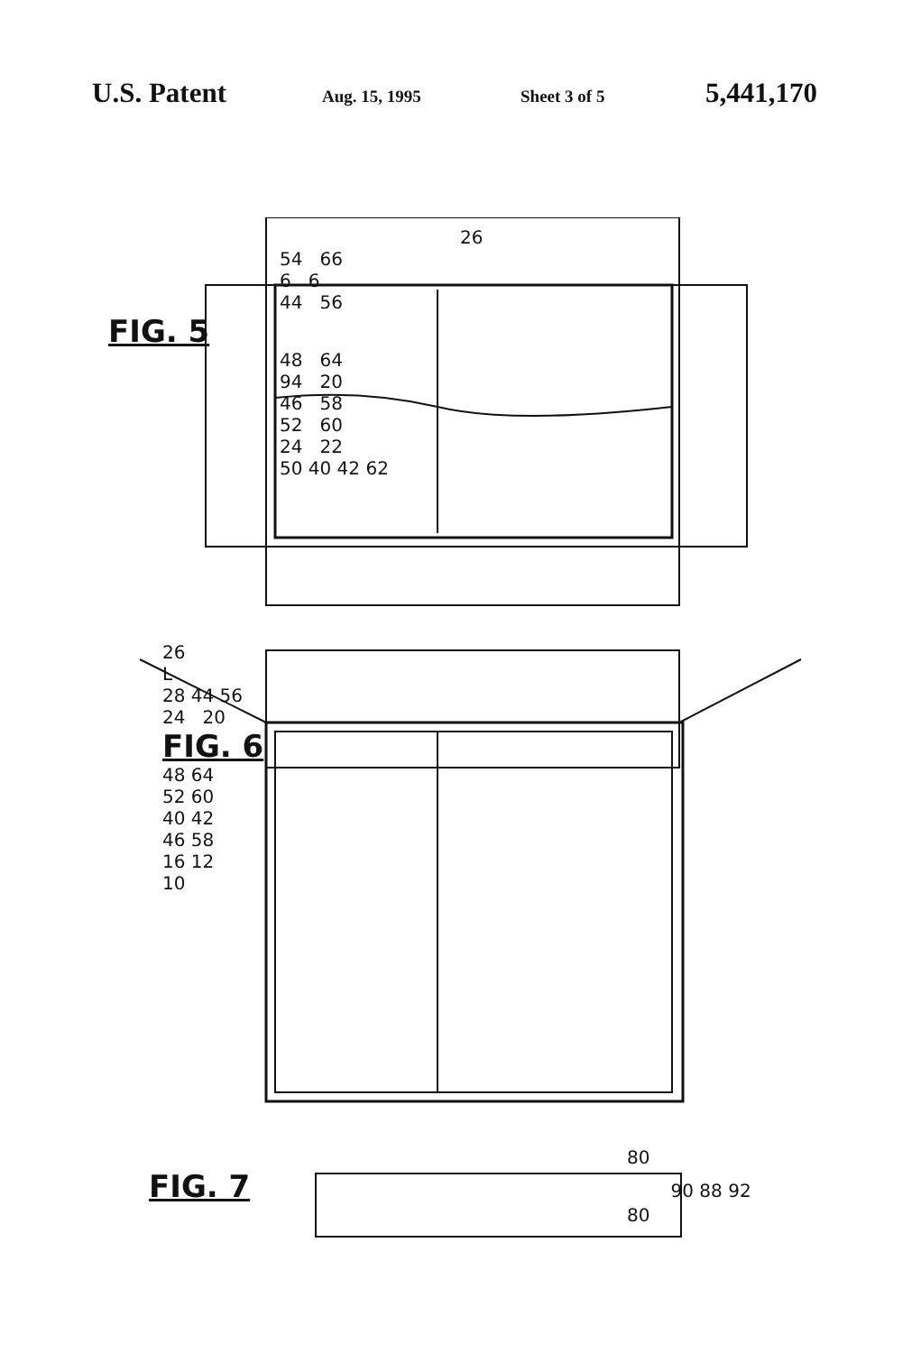U.S. Patent Aug. 15, 1995 Sheet 3 of 5 5,441,170
26
54 66
6 6
44 56
FIG. 5
48 64
94 20
46 58
52 60
24 22
50 40 42 62
26
L
28 44 56
24 20
FIG. 6
48 64
52 60
40 42
46 58
16 12
10
80
FIG. 7
90 88 92
80